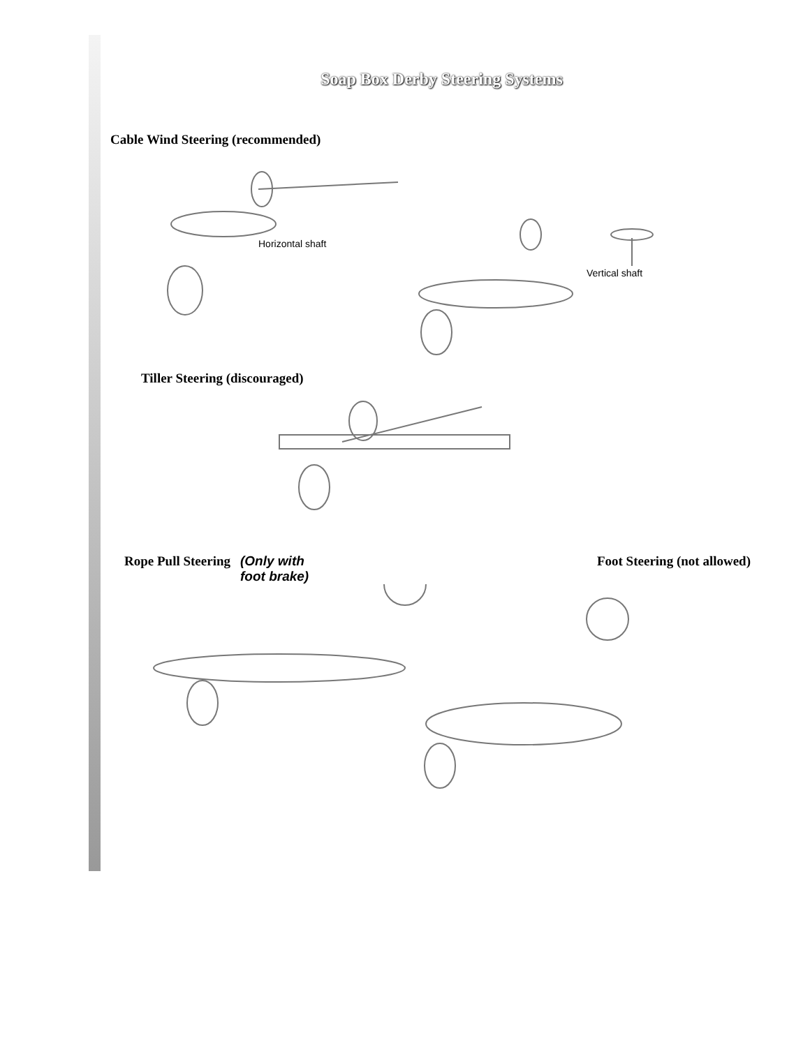Soap Box Derby Steering Systems
Cable Wind Steering (recommended)
Horizontal shaft
Vertical shaft
Tiller Steering (discouraged)
Rope Pull Steering (Only with
foot brake)
Foot Steering (not allowed)